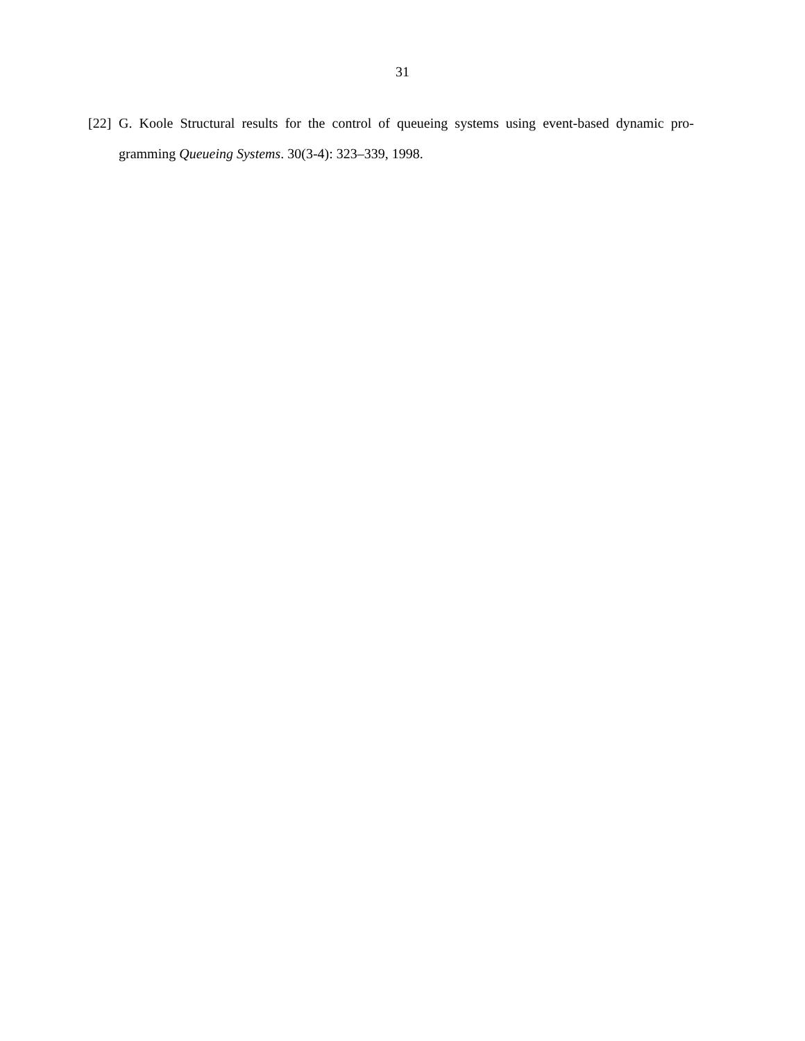31
[22]
G. Koole Structural results for the control of queueing systems using event-based dynamic pro-gramming Queueing Systems. 30(3-4): 323–339, 1998.